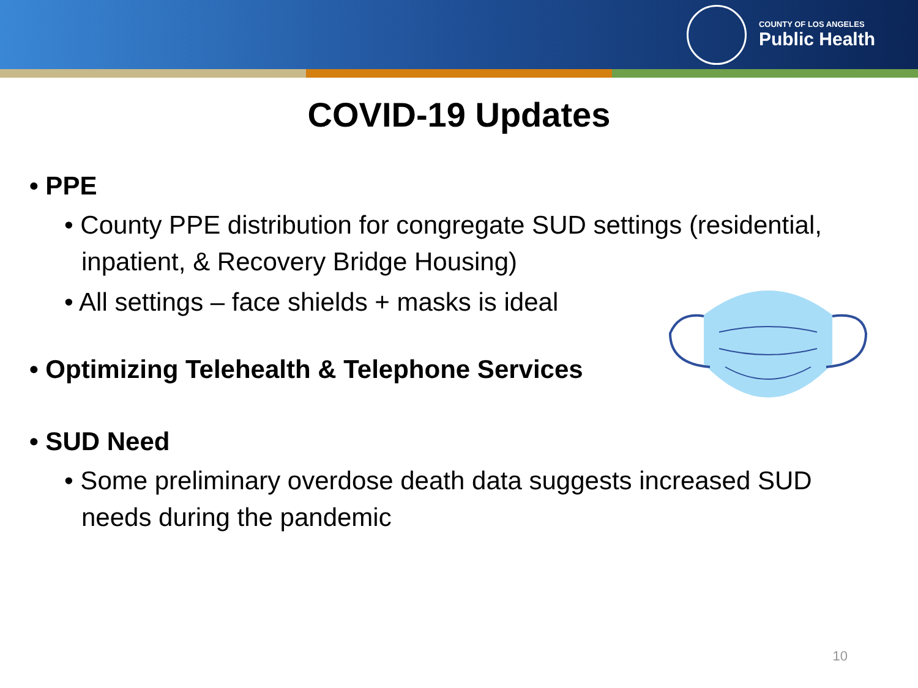COUNTY OF LOS ANGELES
Public Health
COVID-19 Updates
• PPE
• County PPE distribution for congregate SUD settings (residential, inpatient, & Recovery Bridge Housing)
• All settings – face shields + masks is ideal
• Optimizing Telehealth & Telephone Services
• SUD Need
• Some preliminary overdose death data suggests increased SUD needs during the pandemic
10